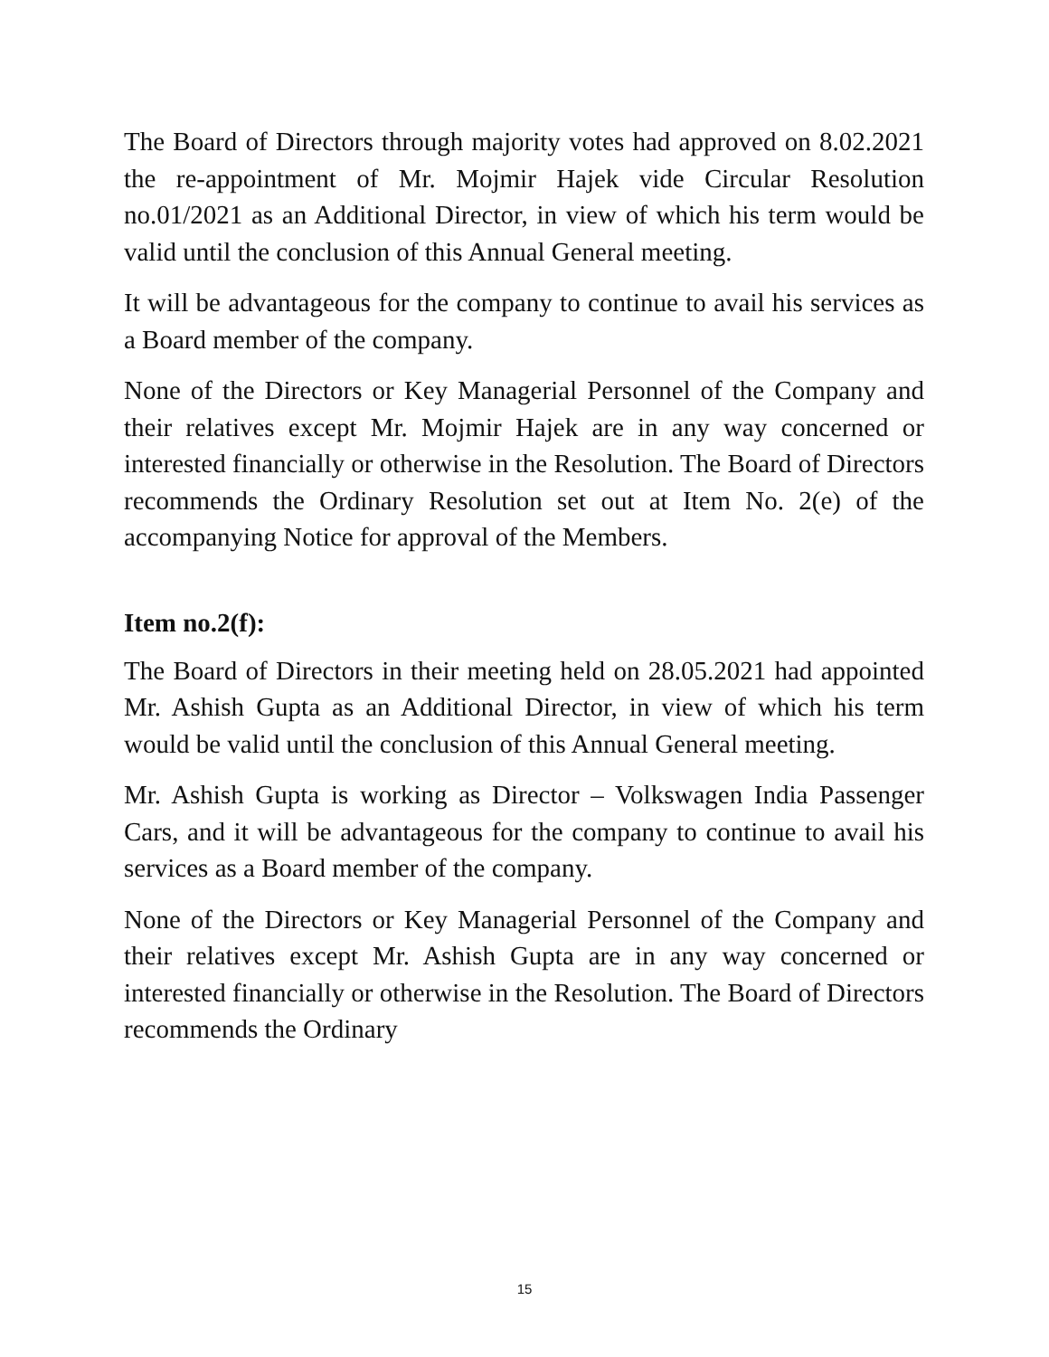The Board of Directors through majority votes had approved on 8.02.2021 the re-appointment of Mr. Mojmir Hajek vide Circular Resolution no.01/2021 as an Additional Director, in view of which his term would be valid until the conclusion of this Annual General meeting.
It will be advantageous for the company to continue to avail his services as a Board member of the company.
None of the Directors or Key Managerial Personnel of the Company and their relatives except Mr. Mojmir Hajek are in any way concerned or interested financially or otherwise in the Resolution. The Board of Directors recommends the Ordinary Resolution set out at Item No. 2(e) of the accompanying Notice for approval of the Members.
Item no.2(f):
The Board of Directors in their meeting held on 28.05.2021 had appointed Mr. Ashish Gupta as an Additional Director, in view of which his term would be valid until the conclusion of this Annual General meeting.
Mr. Ashish Gupta is working as Director – Volkswagen India Passenger Cars, and it will be advantageous for the company to continue to avail his services as a Board member of the company.
None of the Directors or Key Managerial Personnel of the Company and their relatives except Mr. Ashish Gupta are in any way concerned or interested financially or otherwise in the Resolution. The Board of Directors recommends the Ordinary
15